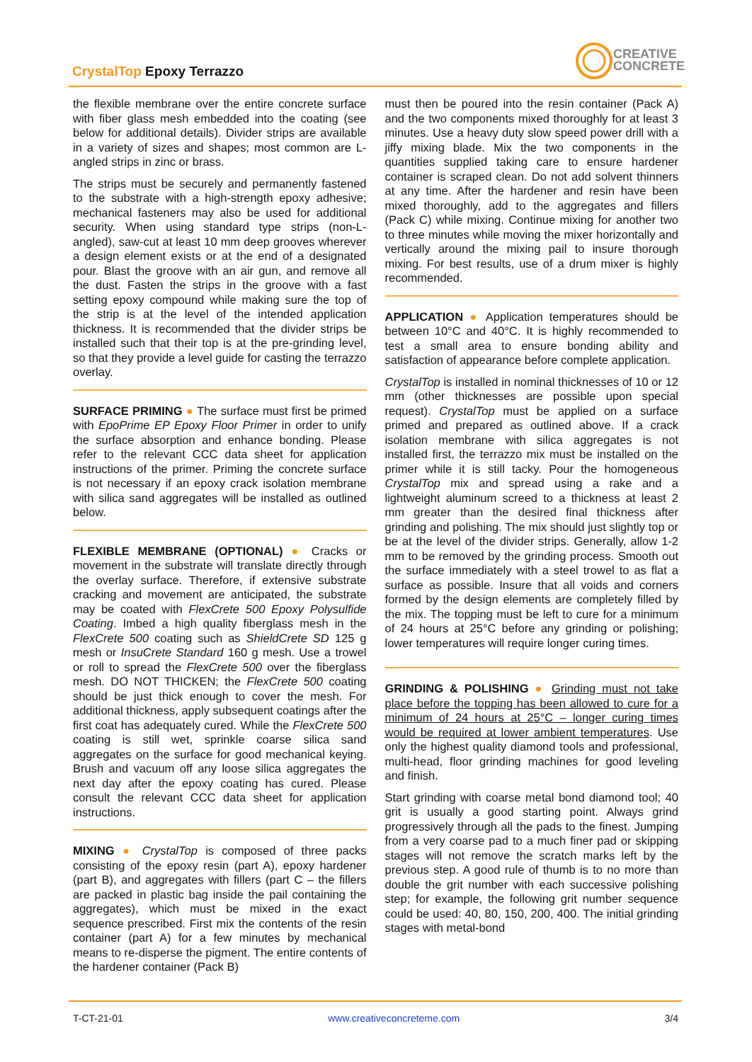CrystalTop Epoxy Terrazzo
CREATIVE
CONCRETE
the flexible membrane over the entire concrete surface with fiber glass mesh embedded into the coating (see below for additional details). Divider strips are available in a variety of sizes and shapes; most common are L-angled strips in zinc or brass.
The strips must be securely and permanently fastened to the substrate with a high-strength epoxy adhesive; mechanical fasteners may also be used for additional security. When using standard type strips (non-L-angled), saw-cut at least 10 mm deep grooves wherever a design element exists or at the end of a designated pour. Blast the groove with an air gun, and remove all the dust. Fasten the strips in the groove with a fast setting epoxy compound while making sure the top of the strip is at the level of the intended application thickness. It is recommended that the divider strips be installed such that their top is at the pre-grinding level, so that they provide a level guide for casting the terrazzo overlay.
SURFACE PRIMING ● The surface must first be primed with EpoPrime EP Epoxy Floor Primer in order to unify the surface absorption and enhance bonding. Please refer to the relevant CCC data sheet for application instructions of the primer. Priming the concrete surface is not necessary if an epoxy crack isolation membrane with silica sand aggregates will be installed as outlined below.
FLEXIBLE MEMBRANE (OPTIONAL) ● Cracks or movement in the substrate will translate directly through the overlay surface. Therefore, if extensive substrate cracking and movement are anticipated, the substrate may be coated with FlexCrete 500 Epoxy Polysulfide Coating. Imbed a high quality fiberglass mesh in the FlexCrete 500 coating such as ShieldCrete SD 125 g mesh or InsuCrete Standard 160 g mesh. Use a trowel or roll to spread the FlexCrete 500 over the fiberglass mesh. DO NOT THICKEN; the FlexCrete 500 coating should be just thick enough to cover the mesh. For additional thickness, apply subsequent coatings after the first coat has adequately cured. While the FlexCrete 500 coating is still wet, sprinkle coarse silica sand aggregates on the surface for good mechanical keying. Brush and vacuum off any loose silica aggregates the next day after the epoxy coating has cured. Please consult the relevant CCC data sheet for application instructions.
MIXING ● CrystalTop is composed of three packs consisting of the epoxy resin (part A), epoxy hardener (part B), and aggregates with fillers (part C – the fillers are packed in plastic bag inside the pail containing the aggregates), which must be mixed in the exact sequence prescribed. First mix the contents of the resin container (part A) for a few minutes by mechanical means to re-disperse the pigment. The entire contents of the hardener container (Pack B)
must then be poured into the resin container (Pack A) and the two components mixed thoroughly for at least 3 minutes. Use a heavy duty slow speed power drill with a jiffy mixing blade. Mix the two components in the quantities supplied taking care to ensure hardener container is scraped clean. Do not add solvent thinners at any time. After the hardener and resin have been mixed thoroughly, add to the aggregates and fillers (Pack C) while mixing. Continue mixing for another two to three minutes while moving the mixer horizontally and vertically around the mixing pail to insure thorough mixing. For best results, use of a drum mixer is highly recommended.
APPLICATION ● Application temperatures should be between 10°C and 40°C. It is highly recommended to test a small area to ensure bonding ability and satisfaction of appearance before complete application.
CrystalTop is installed in nominal thicknesses of 10 or 12 mm (other thicknesses are possible upon special request). CrystalTop must be applied on a surface primed and prepared as outlined above. If a crack isolation membrane with silica aggregates is not installed first, the terrazzo mix must be installed on the primer while it is still tacky. Pour the homogeneous CrystalTop mix and spread using a rake and a lightweight aluminum screed to a thickness at least 2 mm greater than the desired final thickness after grinding and polishing. The mix should just slightly top or be at the level of the divider strips. Generally, allow 1-2 mm to be removed by the grinding process. Smooth out the surface immediately with a steel trowel to as flat a surface as possible. Insure that all voids and corners formed by the design elements are completely filled by the mix. The topping must be left to cure for a minimum of 24 hours at 25°C before any grinding or polishing; lower temperatures will require longer curing times.
GRINDING & POLISHING ● Grinding must not take place before the topping has been allowed to cure for a minimum of 24 hours at 25°C – longer curing times would be required at lower ambient temperatures. Use only the highest quality diamond tools and professional, multi-head, floor grinding machines for good leveling and finish.
Start grinding with coarse metal bond diamond tool; 40 grit is usually a good starting point. Always grind progressively through all the pads to the finest. Jumping from a very coarse pad to a much finer pad or skipping stages will not remove the scratch marks left by the previous step. A good rule of thumb is to no more than double the grit number with each successive polishing step; for example, the following grit number sequence could be used: 40, 80, 150, 200, 400. The initial grinding stages with metal-bond
T-CT-21-01 www.creativeconcreteme.com 3/4